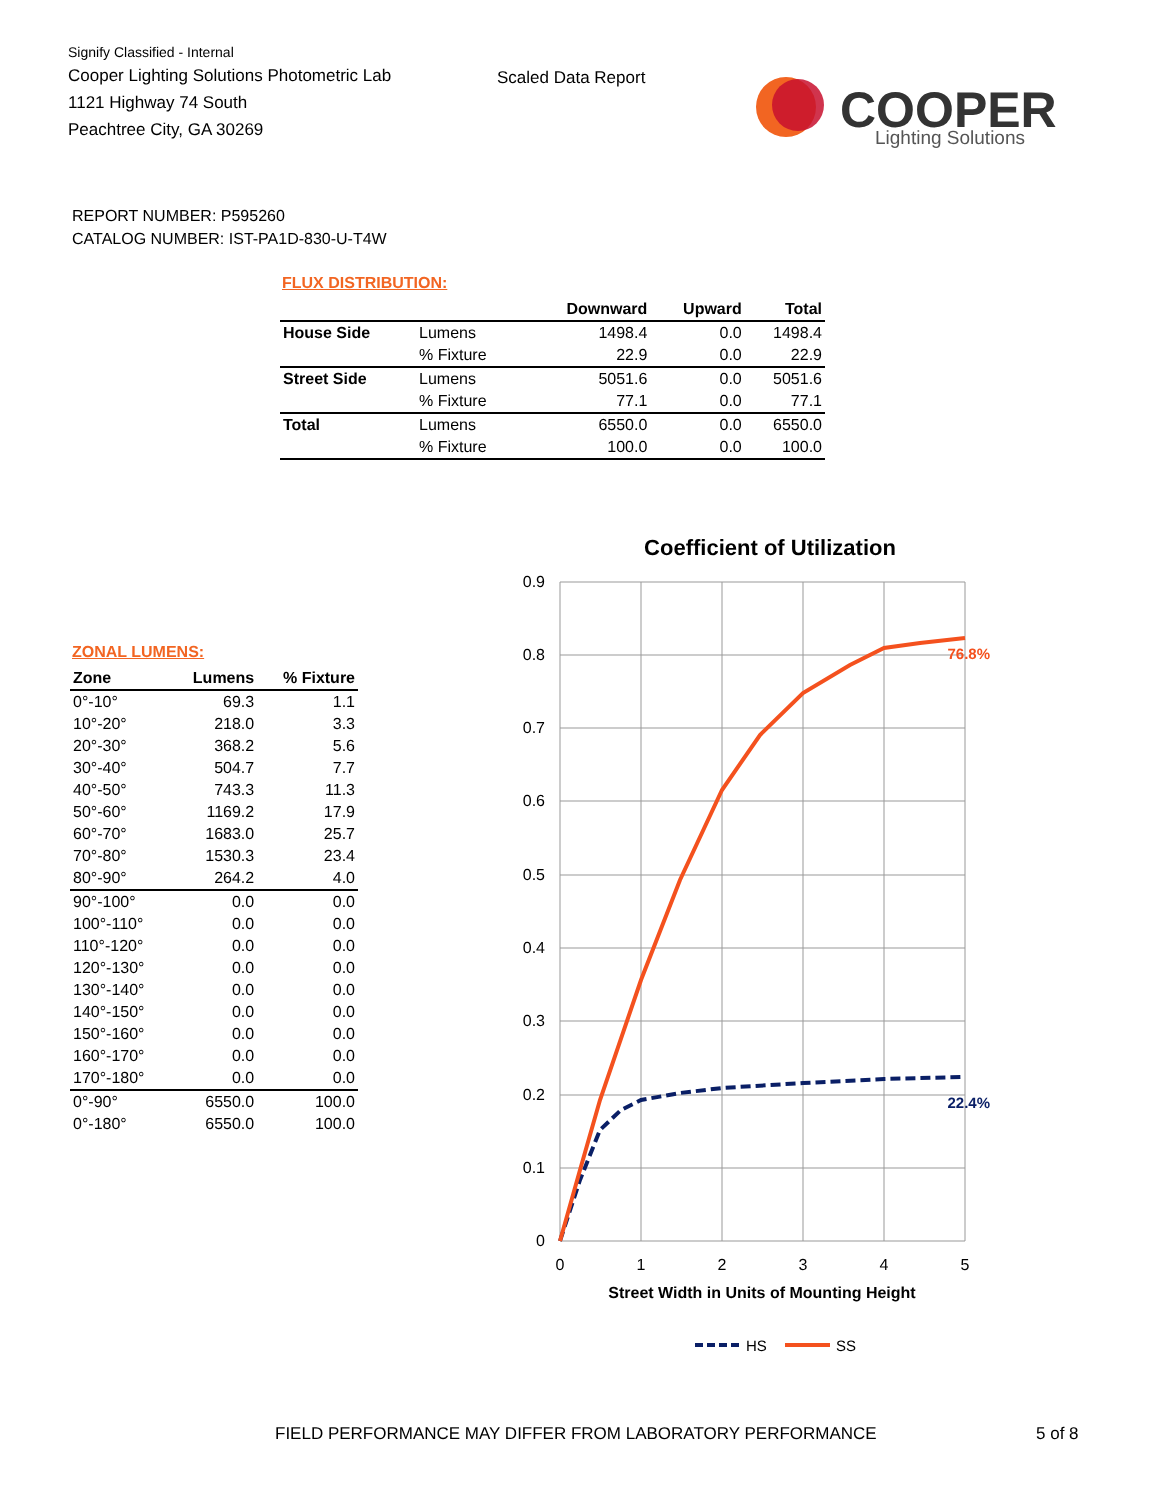Signify Classified - Internal
Cooper Lighting Solutions Photometric Lab
1121 Highway 74 South
Peachtree City, GA 30269
Scaled Data Report
COOPER
Lighting Solutions
REPORT NUMBER: P595260
CATALOG NUMBER: IST-PA1D-830-U-T4W
FLUX DISTRIBUTION:
| | | Downward | Upward | Total |
| --- | --- | --- | --- | --- |
| House Side | Lumens | 1498.4 | 0.0 | 1498.4 |
| | % Fixture | 22.9 | 0.0 | 22.9 |
| Street Side | Lumens | 5051.6 | 0.0 | 5051.6 |
| | % Fixture | 77.1 | 0.0 | 77.1 |
| Total | Lumens | 6550.0 | 0.0 | 6550.0 |
| | % Fixture | 100.0 | 0.0 | 100.0 |
ZONAL LUMENS:
| Zone | Lumens | % Fixture |
| --- | --- | --- |
| 0°-10° | 69.3 | 1.1 |
| 10°-20° | 218.0 | 3.3 |
| 20°-30° | 368.2 | 5.6 |
| 30°-40° | 504.7 | 7.7 |
| 40°-50° | 743.3 | 11.3 |
| 50°-60° | 1169.2 | 17.9 |
| 60°-70° | 1683.0 | 25.7 |
| 70°-80° | 1530.3 | 23.4 |
| 80°-90° | 264.2 | 4.0 |
| 90°-100° | 0.0 | 0.0 |
| 100°-110° | 0.0 | 0.0 |
| 110°-120° | 0.0 | 0.0 |
| 120°-130° | 0.0 | 0.0 |
| 130°-140° | 0.0 | 0.0 |
| 140°-150° | 0.0 | 0.0 |
| 150°-160° | 0.0 | 0.0 |
| 160°-170° | 0.0 | 0.0 |
| 170°-180° | 0.0 | 0.0 |
| 0°-90° | 6550.0 | 100.0 |
| 0°-180° | 6550.0 | 100.0 |
Coefficient of Utilization
0.9
0.8
0.7
0.6
0.5
0.4
0.3
0.2
0.1
0
0
1
2
3
4
5
Street Width in Units of Mounting Height
76.8%
22.4%
HS
SS
FIELD PERFORMANCE MAY DIFFER FROM LABORATORY PERFORMANCE
5 of 8